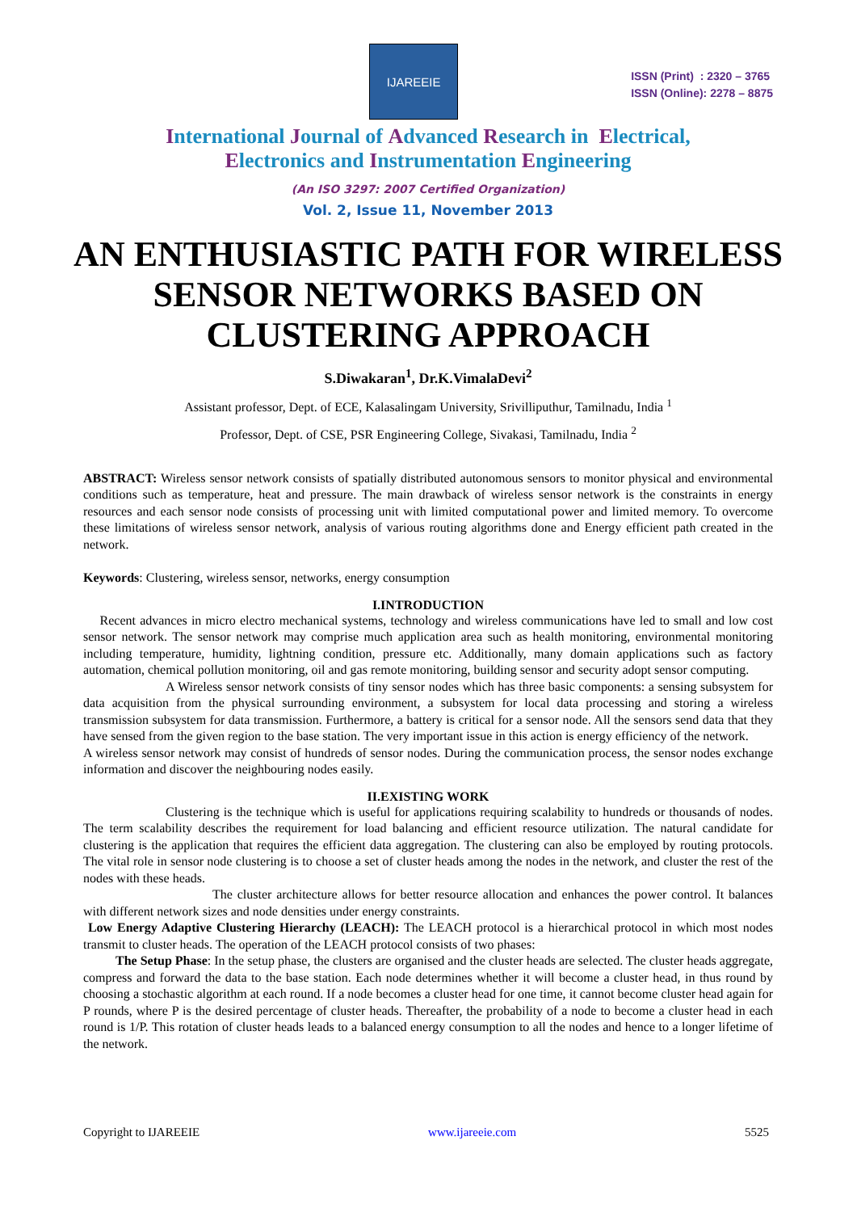IJAREEIE
ISSN (Print) : 2320 – 3765
ISSN (Online): 2278 – 8875
International Journal of Advanced Research in Electrical,
Electronics and Instrumentation Engineering
(An ISO 3297: 2007 Certified Organization)
Vol. 2, Issue 11, November 2013
AN ENTHUSIASTIC PATH FOR WIRELESS SENSOR NETWORKS BASED ON CLUSTERING APPROACH
S.Diwakaran<sup>1</sup>, Dr.K.VimalaDevi<sup>2</sup>
Assistant professor, Dept. of ECE, Kalasalingam University, Srivilliputhur, Tamilnadu, India <sup>1</sup>
Professor, Dept. of CSE, PSR Engineering College, Sivakasi, Tamilnadu, India <sup>2</sup>
ABSTRACT: Wireless sensor network consists of spatially distributed autonomous sensors to monitor physical and environmental conditions such as temperature, heat and pressure. The main drawback of wireless sensor network is the constraints in energy resources and each sensor node consists of processing unit with limited computational power and limited memory. To overcome these limitations of wireless sensor network, analysis of various routing algorithms done and Energy efficient path created in the network.
Keywords: Clustering, wireless sensor, networks, energy consumption
I.INTRODUCTION
Recent advances in micro electro mechanical systems, technology and wireless communications have led to small and low cost sensor network. The sensor network may comprise much application area such as health monitoring, environmental monitoring including temperature, humidity, lightning condition, pressure etc. Additionally, many domain applications such as factory automation, chemical pollution monitoring, oil and gas remote monitoring, building sensor and security adopt sensor computing.
A Wireless sensor network consists of tiny sensor nodes which has three basic components: a sensing subsystem for data acquisition from the physical surrounding environment, a subsystem for local data processing and storing a wireless transmission subsystem for data transmission. Furthermore, a battery is critical for a sensor node. All the sensors send data that they have sensed from the given region to the base station. The very important issue in this action is energy efficiency of the network.
A wireless sensor network may consist of hundreds of sensor nodes. During the communication process, the sensor nodes exchange information and discover the neighbouring nodes easily.
II.EXISTING WORK
Clustering is the technique which is useful for applications requiring scalability to hundreds or thousands of nodes. The term scalability describes the requirement for load balancing and efficient resource utilization. The natural candidate for clustering is the application that requires the efficient data aggregation. The clustering can also be employed by routing protocols. The vital role in sensor node clustering is to choose a set of cluster heads among the nodes in the network, and cluster the rest of the nodes with these heads.
The cluster architecture allows for better resource allocation and enhances the power control. It balances with different network sizes and node densities under energy constraints.
Low Energy Adaptive Clustering Hierarchy (LEACH): The LEACH protocol is a hierarchical protocol in which most nodes transmit to cluster heads. The operation of the LEACH protocol consists of two phases:
The Setup Phase: In the setup phase, the clusters are organised and the cluster heads are selected. The cluster heads aggregate, compress and forward the data to the base station. Each node determines whether it will become a cluster head, in thus round by choosing a stochastic algorithm at each round. If a node becomes a cluster head for one time, it cannot become cluster head again for P rounds, where P is the desired percentage of cluster heads. Thereafter, the probability of a node to become a cluster head in each round is 1/P. This rotation of cluster heads leads to a balanced energy consumption to all the nodes and hence to a longer lifetime of the network.
Copyright to IJAREEIE www.ijareeie.com 5525